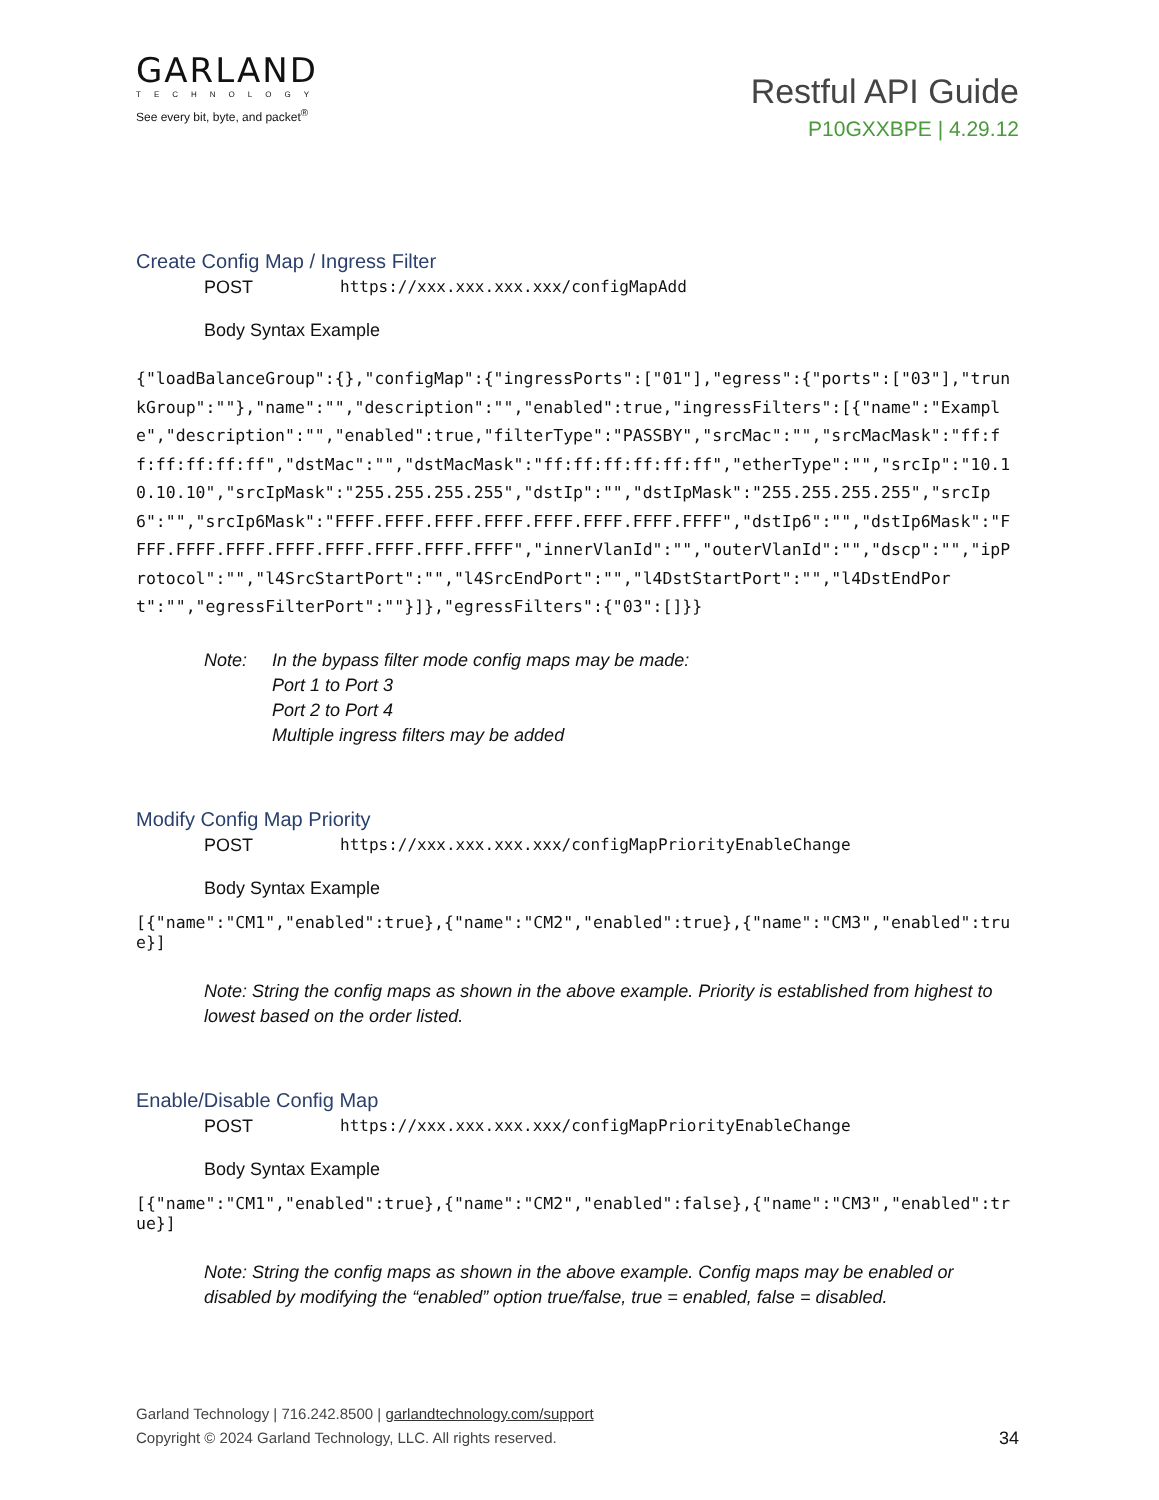GARLAND
TECHNOLOGY
See every bit, byte, and packet<sup>®</sup>
Restful API Guide
P10GXXBPE | 4.29.12
Create Config Map / Ingress Filter
POST https://xxx.xxx.xxx.xxx/configMapAdd
Body Syntax Example
{"loadBalanceGroup":{},"configMap":{"ingressPorts":["01"],"egress":{"ports":["03"],"trunkGroup":""},"name":"","description":"","enabled":true,"ingressFilters":[{"name":"Example","description":"","enabled":true,"filterType":"PASSBY","srcMac":"","srcMacMask":"ff:ff:ff:ff:ff:ff","dstMac":"","dstMacMask":"ff:ff:ff:ff:ff:ff","etherType":"","srcIp":"10.10.10.10","srcIpMask":"255.255.255.255","dstIp":"","dstIpMask":"255.255.255.255","srcIp6":"","srcIp6Mask":"FFFF.FFFF.FFFF.FFFF.FFFF.FFFF.FFFF.FFFF","dstIp6":"","dstIp6Mask":"FFFF.FFFF.FFFF.FFFF.FFFF.FFFF.FFFF.FFFF","innerVlanId":"","outerVlanId":"","dscp":"","ipProtocol":"","l4SrcStartPort":"","l4SrcEndPort":"","l4DstStartPort":"","l4DstEndPort":"","egressFilterPort":""}]},"egressFilters":{"03":[]}}
Note: In the bypass filter mode config maps may be made:
Port 1 to Port 3
Port 2 to Port 4
Multiple ingress filters may be added
Modify Config Map Priority
POST https://xxx.xxx.xxx.xxx/configMapPriorityEnableChange
Body Syntax Example
[{"name":"CM1","enabled":true},{"name":"CM2","enabled":true},{"name":"CM3","enabled":true}]
Note: String the config maps as shown in the above example. Priority is established from highest to lowest based on the order listed.
Enable/Disable Config Map
POST https://xxx.xxx.xxx.xxx/configMapPriorityEnableChange
Body Syntax Example
[{"name":"CM1","enabled":true},{"name":"CM2","enabled":false},{"name":"CM3","enabled":true}]
Note: String the config maps as shown in the above example. Config maps may be enabled or disabled by modifying the “enabled” option true/false, true = enabled, false = disabled.
Garland Technology | 716.242.8500 | garlandtechnology.com/support
Copyright © 2024 Garland Technology, LLC. All rights reserved.
34